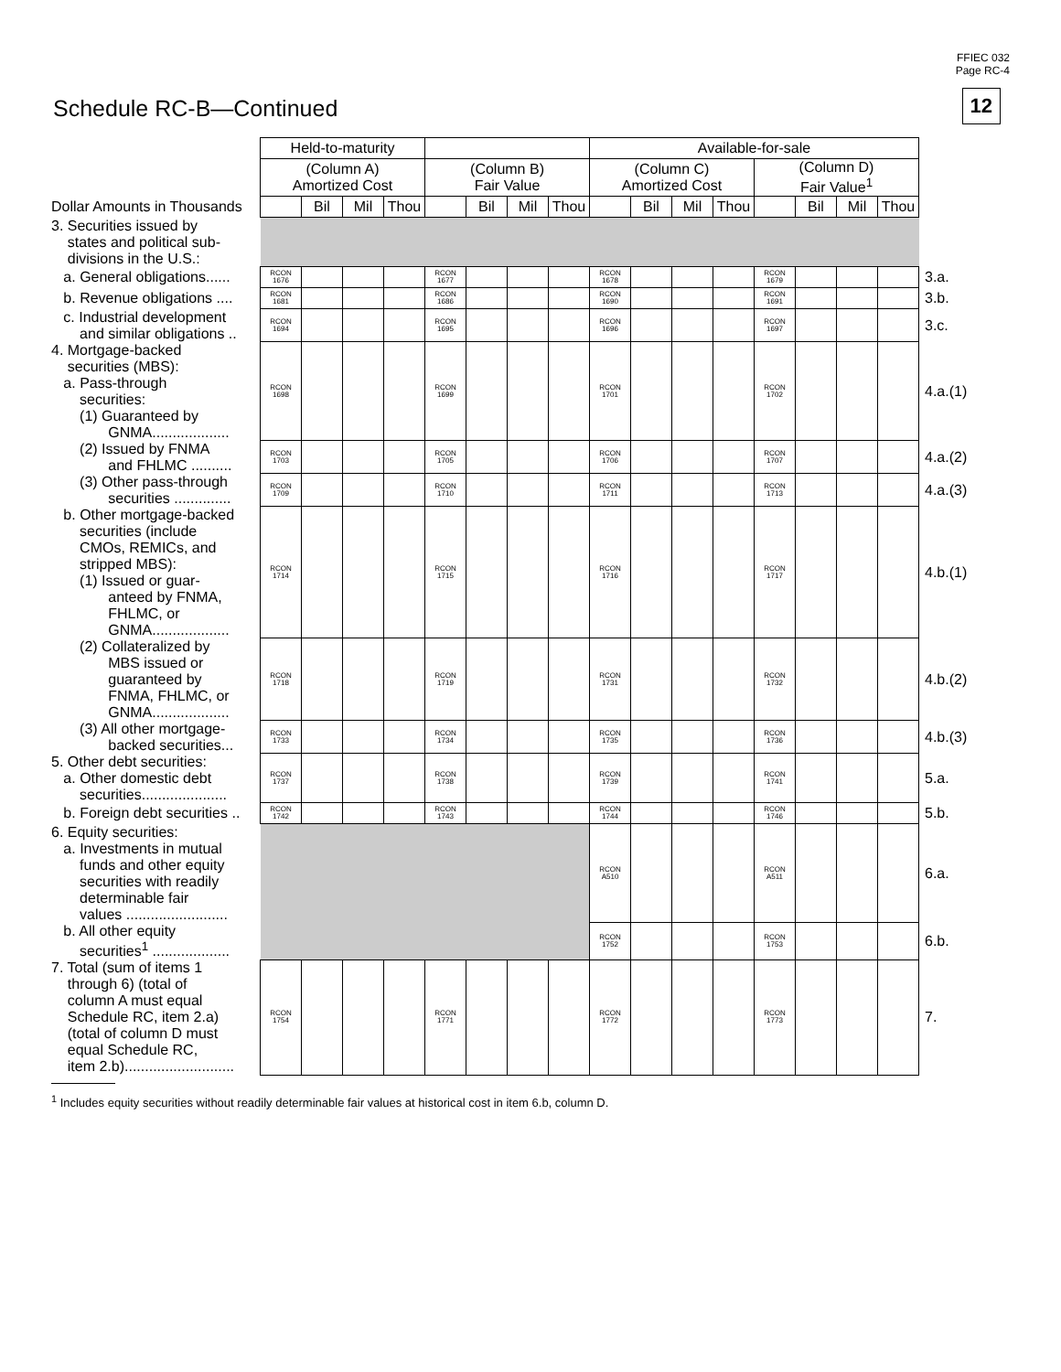FFIEC 032
Page RC-4
Schedule RC-B—Continued 12
| | Held-to-maturity | | | | | | | | Available-for-sale | | | | | | | | |
| | (Column A) Amortized Cost | | | | (Column B) Fair Value | | | | (Column C) Amortized Cost | | | | (Column D) Fair Value<sup>1</sup> | | | | |
| Dollar Amounts in Thousands | | Bil | Mil | Thou | | Bil | Mil | Thou | | Bil | Mil | Thou | | Bil | Mil | Thou | |
| 3. Securities issued by states and political sub- divisions in the U.S.: | | | | | | | | | | | | | | | | | |
| a. General obligations...... | RCON 1676 | | | | RCON 1677 | | | | RCON 1678 | | | | RCON 1679 | | | | 3.a. |
| b. Revenue obligations .... | RCON 1681 | | | | RCON 1686 | | | | RCON 1690 | | | | RCON 1691 | | | | 3.b. |
| c. Industrial development and similar obligations .. | RCON 1694 | | | | RCON 1695 | | | | RCON 1696 | | | | RCON 1697 | | | | 3.c. |
| 4. Mortgage-backed securities (MBS): a. Pass-through securities: (1) Guaranteed by GNMA................... | RCON 1698 | | | | RCON 1699 | | | | RCON 1701 | | | | RCON 1702 | | | | 4.a.(1) |
| (2) Issued by FNMA and FHLMC .......... | RCON 1703 | | | | RCON 1705 | | | | RCON 1706 | | | | RCON 1707 | | | | 4.a.(2) |
| (3) Other pass-through securities .............. | RCON 1709 | | | | RCON 1710 | | | | RCON 1711 | | | | RCON 1713 | | | | 4.a.(3) |
| b. Other mortgage-backed securities (include CMOs, REMICs, and stripped MBS): (1) Issued or guar- anteed by FNMA, FHLMC, or GNMA................... | RCON 1714 | | | | RCON 1715 | | | | RCON 1716 | | | | RCON 1717 | | | | 4.b.(1) |
| (2) Collateralized by MBS issued or guaranteed by FNMA, FHLMC, or GNMA................... | RCON 1718 | | | | RCON 1719 | | | | RCON 1731 | | | | RCON 1732 | | | | 4.b.(2) |
| (3) All other mortgage- backed securities... | RCON 1733 | | | | RCON 1734 | | | | RCON 1735 | | | | RCON 1736 | | | | 4.b.(3) |
| 5. Other debt securities: a. Other domestic debt securities..................... | RCON 1737 | | | | RCON 1738 | | | | RCON 1739 | | | | RCON 1741 | | | | 5.a. |
| b. Foreign debt securities .. | RCON 1742 | | | | RCON 1743 | | | | RCON 1744 | | | | RCON 1746 | | | | 5.b. |
| 6. Equity securities: a. Investments in mutual funds and other equity securities with readily determinable fair values ......................... | | | | | | | | | RCON A510 | | | | RCON A511 | | | | 6.a. |
| b. All other equity securities<sup>1</sup> ................... | | | | | | | | | RCON 1752 | | | | RCON 1753 | | | | 6.b. |
| 7. Total (sum of items 1 through 6) (total of column A must equal Schedule RC, item 2.a) (total of column D must equal Schedule RC, item 2.b)........................... | RCON 1754 | | | | RCON 1771 | | | | RCON 1772 | | | | RCON 1773 | | | | 7. |
<sup>1</sup> Includes equity securities without readily determinable fair values at historical cost in item 6.b, column D.